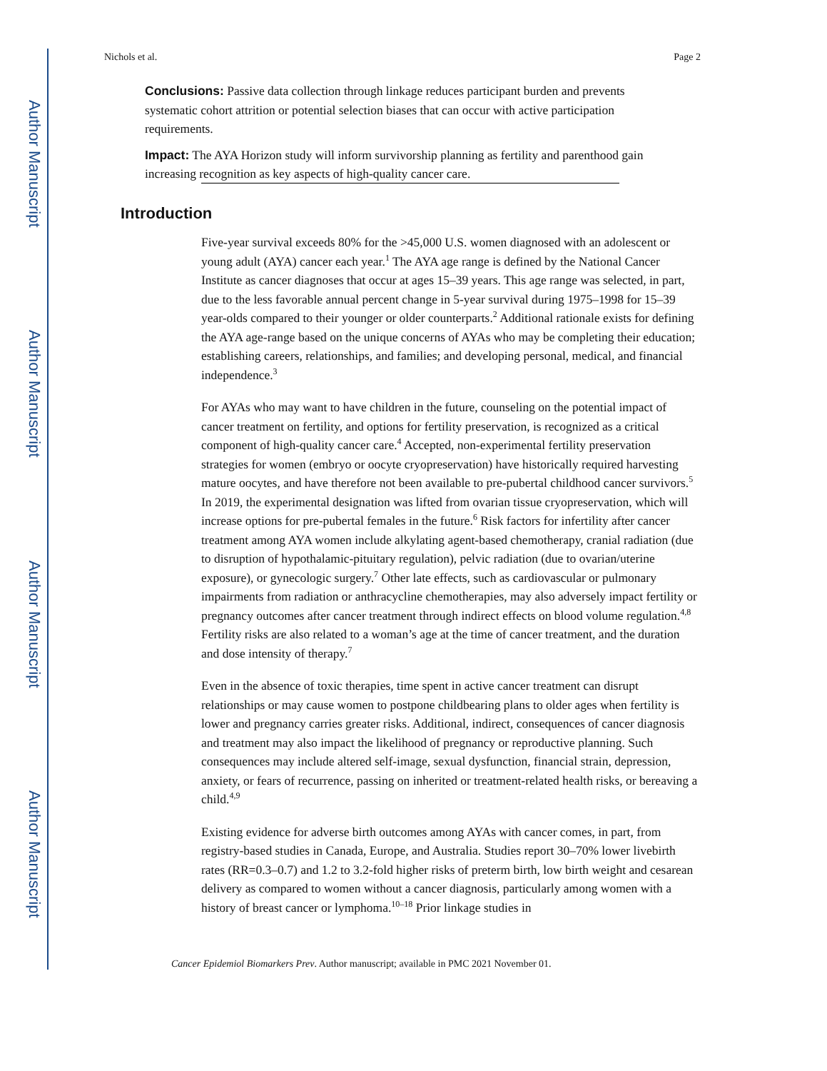Author Manuscript
Author Manuscript
Author Manuscript
Author Manuscript
Nichols et al. Page 2
Conclusions: Passive data collection through linkage reduces participant burden and prevents systematic cohort attrition or potential selection biases that can occur with active participation requirements.
Impact: The AYA Horizon study will inform survivorship planning as fertility and parenthood gain increasing recognition as key aspects of high-quality cancer care.
Introduction
Five-year survival exceeds 80% for the >45,000 U.S. women diagnosed with an adolescent or young adult (AYA) cancer each year.<sup>1</sup> The AYA age range is defined by the National Cancer Institute as cancer diagnoses that occur at ages 15–39 years. This age range was selected, in part, due to the less favorable annual percent change in 5-year survival during 1975–1998 for 15–39 year-olds compared to their younger or older counterparts.<sup>2</sup> Additional rationale exists for defining the AYA age-range based on the unique concerns of AYAs who may be completing their education; establishing careers, relationships, and families; and developing personal, medical, and financial independence.<sup>3</sup>
For AYAs who may want to have children in the future, counseling on the potential impact of cancer treatment on fertility, and options for fertility preservation, is recognized as a critical component of high-quality cancer care.<sup>4</sup> Accepted, non-experimental fertility preservation strategies for women (embryo or oocyte cryopreservation) have historically required harvesting mature oocytes, and have therefore not been available to pre-pubertal childhood cancer survivors.<sup>5</sup> In 2019, the experimental designation was lifted from ovarian tissue cryopreservation, which will increase options for pre-pubertal females in the future.<sup>6</sup> Risk factors for infertility after cancer treatment among AYA women include alkylating agent-based chemotherapy, cranial radiation (due to disruption of hypothalamic-pituitary regulation), pelvic radiation (due to ovarian/uterine exposure), or gynecologic surgery.<sup>7</sup> Other late effects, such as cardiovascular or pulmonary impairments from radiation or anthracycline chemotherapies, may also adversely impact fertility or pregnancy outcomes after cancer treatment through indirect effects on blood volume regulation.<sup>4,8</sup> Fertility risks are also related to a woman’s age at the time of cancer treatment, and the duration and dose intensity of therapy.<sup>7</sup>
Even in the absence of toxic therapies, time spent in active cancer treatment can disrupt relationships or may cause women to postpone childbearing plans to older ages when fertility is lower and pregnancy carries greater risks. Additional, indirect, consequences of cancer diagnosis and treatment may also impact the likelihood of pregnancy or reproductive planning. Such consequences may include altered self-image, sexual dysfunction, financial strain, depression, anxiety, or fears of recurrence, passing on inherited or treatment-related health risks, or bereaving a child.<sup>4,9</sup>
Existing evidence for adverse birth outcomes among AYAs with cancer comes, in part, from registry-based studies in Canada, Europe, and Australia. Studies report 30–70% lower livebirth rates (RR=0.3–0.7) and 1.2 to 3.2-fold higher risks of preterm birth, low birth weight and cesarean delivery as compared to women without a cancer diagnosis, particularly among women with a history of breast cancer or lymphoma.<sup>10–18</sup> Prior linkage studies in
Cancer Epidemiol Biomarkers Prev. Author manuscript; available in PMC 2021 November 01.